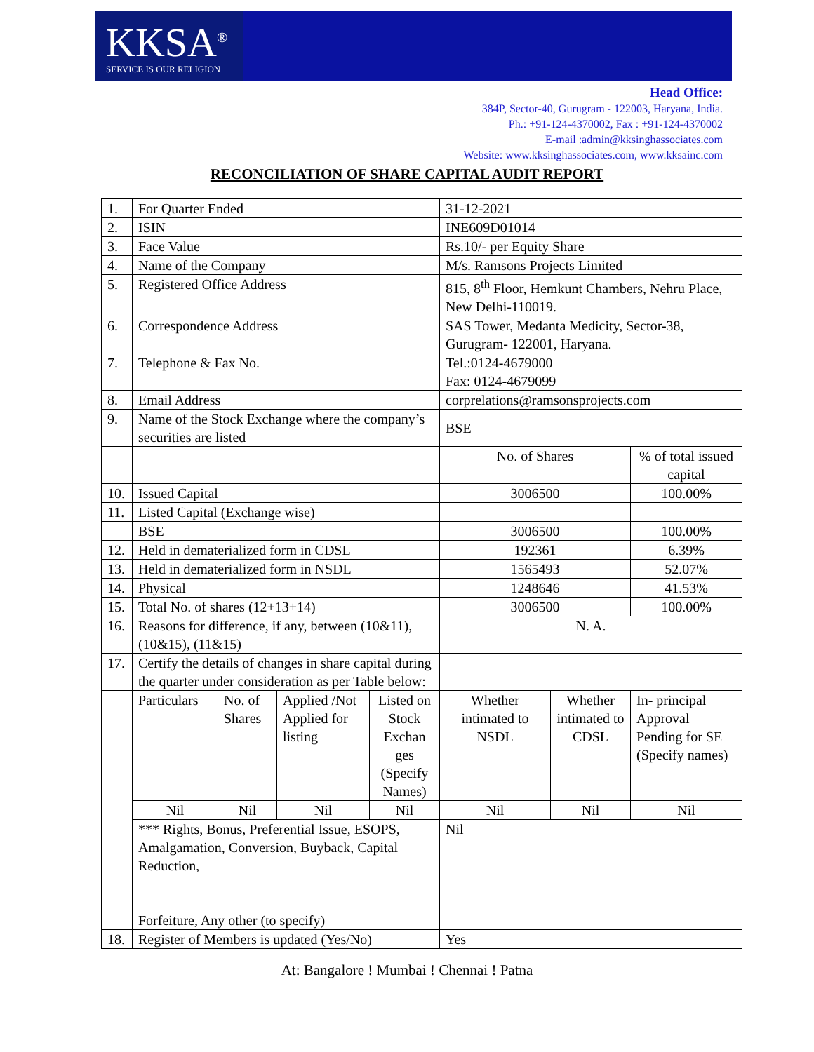KKSA<sup>®</sup>
SERVICE IS OUR RELIGION
Head Office:
384P, Sector-40, Gurugram - 122003, Haryana, India.
Ph.: +91-124-4370002, Fax : +91-124-4370002
E-mail :admin@kksinghassociates.com
Website: www.kksinghassociates.com, www.kksainc.com
RECONCILIATION OF SHARE CAPITAL AUDIT REPORT
| 1. | For Quarter Ended | | | | 31-12-2021 | | |
| 2. | ISIN | | | | INE609D01014 | | |
| 3. | Face Value | | | | Rs.10/- per Equity Share | | |
| 4. | Name of the Company | | | | M/s. Ramsons Projects Limited | | |
| 5. | Registered Office Address | | | | 815, 8<sup>th</sup> Floor, Hemkunt Chambers, Nehru Place, New Delhi-110019. | | |
| 6. | Correspondence Address | | | | SAS Tower, Medanta Medicity, Sector-38, Gurugram- 122001, Haryana. | | |
| 7. | Telephone & Fax No. | | | | Tel.:0124-4679000 Fax: 0124-4679099 | | |
| 8. | Email Address | | | | corprelations@ramsonsprojects.com | | |
| 9. | Name of the Stock Exchange where the company’s securities are listed | | | | BSE | | |
| | | | | | No. of Shares | | % of total issued capital |
| 10. | Issued Capital | | | | 3006500 | | 100.00% |
| 11. | Listed Capital (Exchange wise) | | | | | | |
| | BSE | | | | 3006500 | | 100.00% |
| 12. | Held in dematerialized form in CDSL | | | | 192361 | | 6.39% |
| 13. | Held in dematerialized form in NSDL | | | | 1565493 | | 52.07% |
| 14. | Physical | | | | 1248646 | | 41.53% |
| 15. | Total No. of shares (12+13+14) | | | | 3006500 | | 100.00% |
| 16. | Reasons for difference, if any, between (10&11), (10&15), (11&15) | | | | N. A. | | |
| 17. | Certify the details of changes in share capital during the quarter under consideration as per Table below: | | | | | | |
| | Particulars | No. of Shares | Applied /Not Applied for listing | Listed on Stock Exchan ges (Specify Names) | Whether intimated to NSDL | Whether intimated to CDSL | In- principal Approval Pending for SE (Specify names) |
| | Nil | Nil | Nil | Nil | Nil | Nil | Nil |
| | *** Rights, Bonus, Preferential Issue, ESOPS, Amalgamation, Conversion, Buyback, Capital Reduction, Forfeiture, Any other (to specify) | | | | Nil | | |
| 18. | Register of Members is updated (Yes/No) | | | | Yes | | |
At: Bangalore ! Mumbai ! Chennai ! Patna